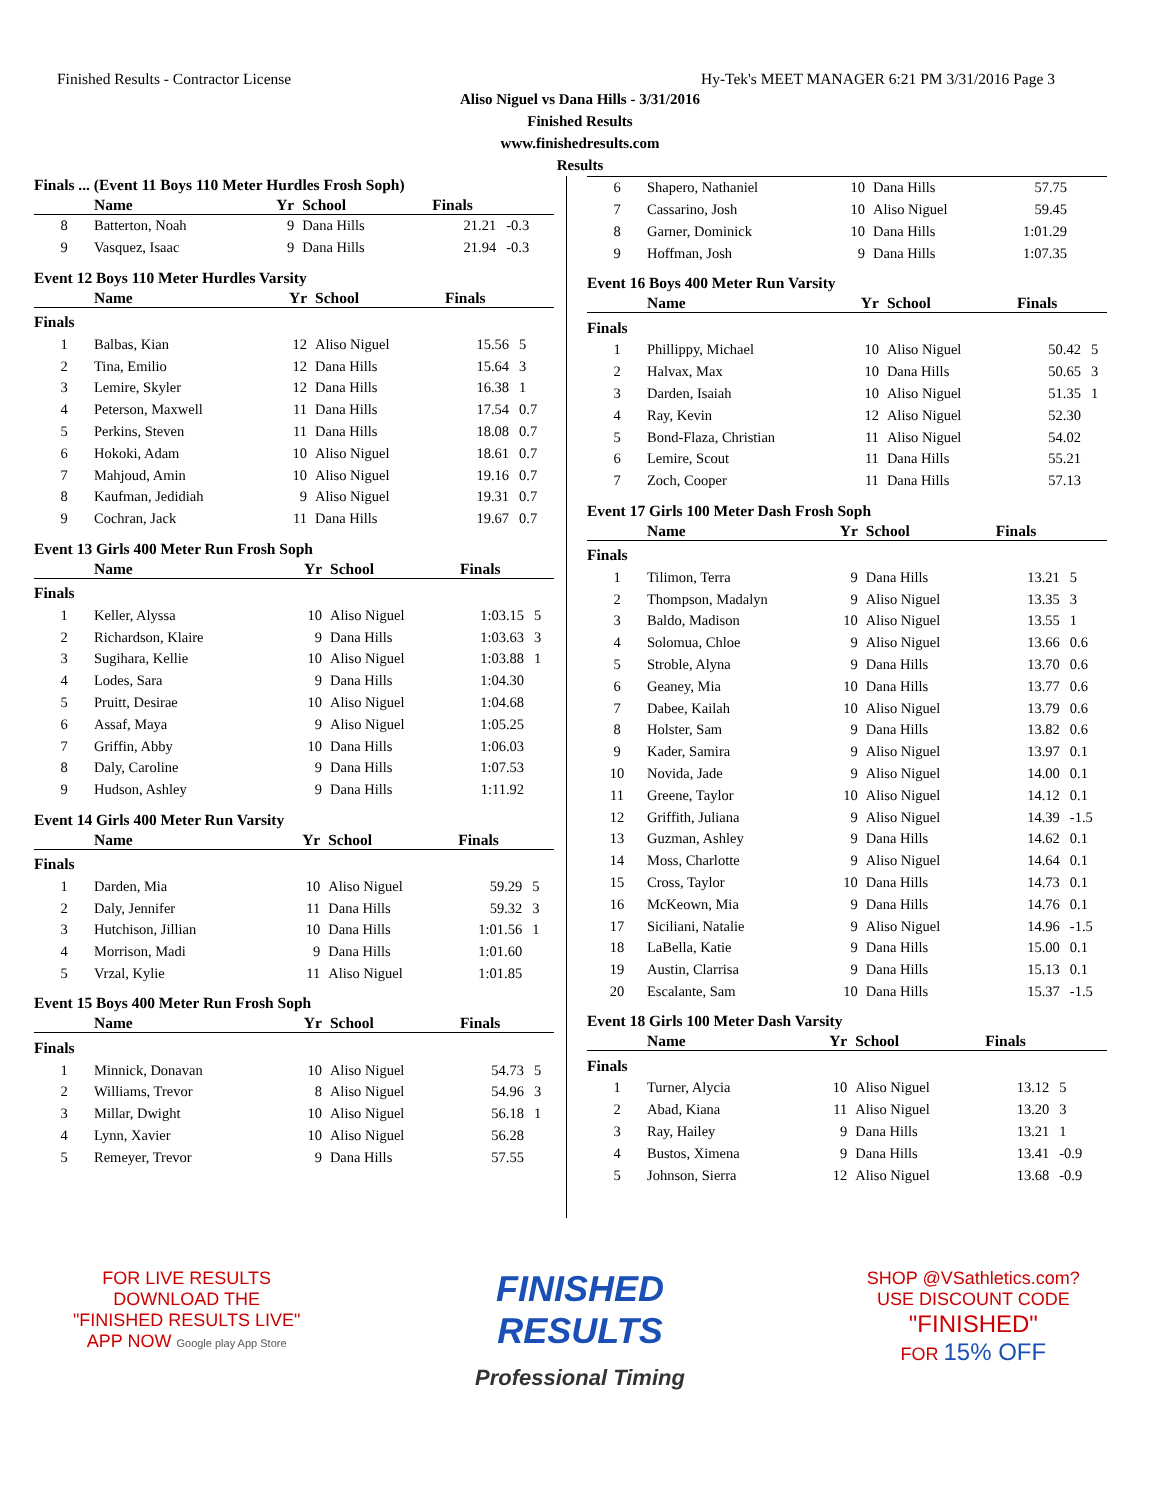Finished Results - Contractor License Hy-Tek's MEET MANAGER 6:21 PM 3/31/2016 Page 3
Aliso Niguel vs Dana Hills - 3/31/2016
Finished Results
www.finishedresults.com
Results
Finals ... (Event 11 Boys 110 Meter Hurdles Frosh Soph)
| | Name | Yr | School | Finals | |
| --- | --- | --- | --- | --- | --- |
| 8 | Batterton, Noah | 9 | Dana Hills | 21.21 | -0.3 |
| 9 | Vasquez, Isaac | 9 | Dana Hills | 21.94 | -0.3 |
Event 12 Boys 110 Meter Hurdles Varsity
| | Name | Yr | School | Finals | |
| --- | --- | --- | --- | --- | --- |
| Finals | | | | | |
| 1 | Balbas, Kian | 12 | Aliso Niguel | 15.56 | 5 |
| 2 | Tina, Emilio | 12 | Dana Hills | 15.64 | 3 |
| 3 | Lemire, Skyler | 12 | Dana Hills | 16.38 | 1 |
| 4 | Peterson, Maxwell | 11 | Dana Hills | 17.54 | 0.7 |
| 5 | Perkins, Steven | 11 | Dana Hills | 18.08 | 0.7 |
| 6 | Hokoki, Adam | 10 | Aliso Niguel | 18.61 | 0.7 |
| 7 | Mahjoud, Amin | 10 | Aliso Niguel | 19.16 | 0.7 |
| 8 | Kaufman, Jedidiah | 9 | Aliso Niguel | 19.31 | 0.7 |
| 9 | Cochran, Jack | 11 | Dana Hills | 19.67 | 0.7 |
Event 13 Girls 400 Meter Run Frosh Soph
| | Name | Yr | School | Finals | |
| --- | --- | --- | --- | --- | --- |
| Finals | | | | | |
| 1 | Keller, Alyssa | 10 | Aliso Niguel | 1:03.15 | 5 |
| 2 | Richardson, Klaire | 9 | Dana Hills | 1:03.63 | 3 |
| 3 | Sugihara, Kellie | 10 | Aliso Niguel | 1:03.88 | 1 |
| 4 | Lodes, Sara | 9 | Dana Hills | 1:04.30 | |
| 5 | Pruitt, Desirae | 10 | Aliso Niguel | 1:04.68 | |
| 6 | Assaf, Maya | 9 | Aliso Niguel | 1:05.25 | |
| 7 | Griffin, Abby | 10 | Dana Hills | 1:06.03 | |
| 8 | Daly, Caroline | 9 | Dana Hills | 1:07.53 | |
| 9 | Hudson, Ashley | 9 | Dana Hills | 1:11.92 | |
Event 14 Girls 400 Meter Run Varsity
| | Name | Yr | School | Finals | |
| --- | --- | --- | --- | --- | --- |
| Finals | | | | | |
| 1 | Darden, Mia | 10 | Aliso Niguel | 59.29 | 5 |
| 2 | Daly, Jennifer | 11 | Dana Hills | 59.32 | 3 |
| 3 | Hutchison, Jillian | 10 | Dana Hills | 1:01.56 | 1 |
| 4 | Morrison, Madi | 9 | Dana Hills | 1:01.60 | |
| 5 | Vrzal, Kylie | 11 | Aliso Niguel | 1:01.85 | |
Event 15 Boys 400 Meter Run Frosh Soph
| | Name | Yr | School | Finals | |
| --- | --- | --- | --- | --- | --- |
| Finals | | | | | |
| 1 | Minnick, Donavan | 10 | Aliso Niguel | 54.73 | 5 |
| 2 | Williams, Trevor | 8 | Aliso Niguel | 54.96 | 3 |
| 3 | Millar, Dwight | 10 | Aliso Niguel | 56.18 | 1 |
| 4 | Lynn, Xavier | 10 | Aliso Niguel | 56.28 | |
| 5 | Remeyer, Trevor | 9 | Dana Hills | 57.55 | |
| 6 | Shapero, Nathaniel | 10 | Dana Hills | 57.75 | |
| 7 | Cassarino, Josh | 10 | Aliso Niguel | 59.45 | |
| 8 | Garner, Dominick | 10 | Dana Hills | 1:01.29 | |
| 9 | Hoffman, Josh | 9 | Dana Hills | 1:07.35 | |
Event 16 Boys 400 Meter Run Varsity
| | Name | Yr | School | Finals | |
| --- | --- | --- | --- | --- | --- |
| Finals | | | | | |
| 1 | Phillippy, Michael | 10 | Aliso Niguel | 50.42 | 5 |
| 2 | Halvax, Max | 10 | Dana Hills | 50.65 | 3 |
| 3 | Darden, Isaiah | 10 | Aliso Niguel | 51.35 | 1 |
| 4 | Ray, Kevin | 12 | Aliso Niguel | 52.30 | |
| 5 | Bond-Flaza, Christian | 11 | Aliso Niguel | 54.02 | |
| 6 | Lemire, Scout | 11 | Dana Hills | 55.21 | |
| 7 | Zoch, Cooper | 11 | Dana Hills | 57.13 | |
Event 17 Girls 100 Meter Dash Frosh Soph
| | Name | Yr | School | Finals | |
| --- | --- | --- | --- | --- | --- |
| Finals | | | | | |
| 1 | Tilimon, Terra | 9 | Dana Hills | 13.21 | 5 |
| 2 | Thompson, Madalyn | 9 | Aliso Niguel | 13.35 | 3 |
| 3 | Baldo, Madison | 10 | Aliso Niguel | 13.55 | 1 |
| 4 | Solomua, Chloe | 9 | Aliso Niguel | 13.66 | 0.6 |
| 5 | Stroble, Alyna | 9 | Dana Hills | 13.70 | 0.6 |
| 6 | Geaney, Mia | 10 | Dana Hills | 13.77 | 0.6 |
| 7 | Dabee, Kailah | 10 | Aliso Niguel | 13.79 | 0.6 |
| 8 | Holster, Sam | 9 | Dana Hills | 13.82 | 0.6 |
| 9 | Kader, Samira | 9 | Aliso Niguel | 13.97 | 0.1 |
| 10 | Novida, Jade | 9 | Aliso Niguel | 14.00 | 0.1 |
| 11 | Greene, Taylor | 10 | Aliso Niguel | 14.12 | 0.1 |
| 12 | Griffith, Juliana | 9 | Aliso Niguel | 14.39 | -1.5 |
| 13 | Guzman, Ashley | 9 | Dana Hills | 14.62 | 0.1 |
| 14 | Moss, Charlotte | 9 | Aliso Niguel | 14.64 | 0.1 |
| 15 | Cross, Taylor | 10 | Dana Hills | 14.73 | 0.1 |
| 16 | McKeown, Mia | 9 | Dana Hills | 14.76 | 0.1 |
| 17 | Siciliani, Natalie | 9 | Aliso Niguel | 14.96 | -1.5 |
| 18 | LaBella, Katie | 9 | Dana Hills | 15.00 | 0.1 |
| 19 | Austin, Clarrisa | 9 | Dana Hills | 15.13 | 0.1 |
| 20 | Escalante, Sam | 10 | Dana Hills | 15.37 | -1.5 |
Event 18 Girls 100 Meter Dash Varsity
| | Name | Yr | School | Finals | |
| --- | --- | --- | --- | --- | --- |
| Finals | | | | | |
| 1 | Turner, Alycia | 10 | Aliso Niguel | 13.12 | 5 |
| 2 | Abad, Kiana | 11 | Aliso Niguel | 13.20 | 3 |
| 3 | Ray, Hailey | 9 | Dana Hills | 13.21 | 1 |
| 4 | Bustos, Ximena | 9 | Dana Hills | 13.41 | -0.9 |
| 5 | Johnson, Sierra | 12 | Aliso Niguel | 13.68 | -0.9 |
FOR LIVE RESULTS
DOWNLOAD THE
"FINISHED RESULTS LIVE"
APP NOW Google play App Store
FINISHED RESULTS
Professional Timing
SHOP @VSathletics.com?
USE DISCOUNT CODE
"FINISHED"
FOR 15% OFF